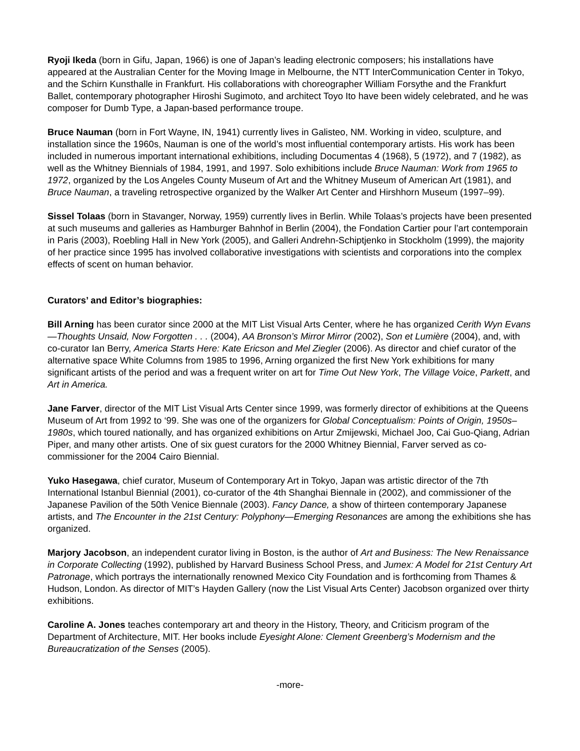Ryoji Ikeda (born in Gifu, Japan, 1966) is one of Japan’s leading electronic composers; his installations have appeared at the Australian Center for the Moving Image in Melbourne, the NTT InterCommunication Center in Tokyo, and the Schirn Kunsthalle in Frankfurt. His collaborations with choreographer William Forsythe and the Frankfurt Ballet, contemporary photographer Hiroshi Sugimoto, and architect Toyo Ito have been widely celebrated, and he was composer for Dumb Type, a Japan-based performance troupe.
Bruce Nauman (born in Fort Wayne, IN, 1941) currently lives in Galisteo, NM. Working in video, sculpture, and installation since the 1960s, Nauman is one of the world’s most influential contemporary artists. His work has been included in numerous important international exhibitions, including Documentas 4 (1968), 5 (1972), and 7 (1982), as well as the Whitney Biennials of 1984, 1991, and 1997. Solo exhibitions include Bruce Nauman: Work from 1965 to 1972, organized by the Los Angeles County Museum of Art and the Whitney Museum of American Art (1981), and Bruce Nauman, a traveling retrospective organized by the Walker Art Center and Hirshhorn Museum (1997–99).
Sissel Tolaas (born in Stavanger, Norway, 1959) currently lives in Berlin. While Tolaas’s projects have been presented at such museums and galleries as Hamburger Bahnhof in Berlin (2004), the Fondation Cartier pour l’art contemporain in Paris (2003), Roebling Hall in New York (2005), and Galleri Andrehn-Schiptjenko in Stockholm (1999), the majority of her practice since 1995 has involved collaborative investigations with scientists and corporations into the complex effects of scent on human behavior.
Curators’ and Editor’s biographies:
Bill Arning has been curator since 2000 at the MIT List Visual Arts Center, where he has organized Cerith Wyn Evans—Thoughts Unsaid, Now Forgotten . . . (2004), AA Bronson’s Mirror Mirror (2002), Son et Lumière (2004), and, with co-curator Ian Berry, America Starts Here: Kate Ericson and Mel Ziegler (2006). As director and chief curator of the alternative space White Columns from 1985 to 1996, Arning organized the first New York exhibitions for many significant artists of the period and was a frequent writer on art for Time Out New York, The Village Voice, Parkett, and Art in America.
Jane Farver, director of the MIT List Visual Arts Center since 1999, was formerly director of exhibitions at the Queens Museum of Art from 1992 to ‘99. She was one of the organizers for Global Conceptualism: Points of Origin, 1950s–1980s, which toured nationally, and has organized exhibitions on Artur Zmijewski, Michael Joo, Cai Guo-Qiang, Adrian Piper, and many other artists. One of six guest curators for the 2000 Whitney Biennial, Farver served as co-commissioner for the 2004 Cairo Biennial.
Yuko Hasegawa, chief curator, Museum of Contemporary Art in Tokyo, Japan was artistic director of the 7th International Istanbul Biennial (2001), co-curator of the 4th Shanghai Biennale in (2002), and commissioner of the Japanese Pavilion of the 50th Venice Biennale (2003). Fancy Dance, a show of thirteen contemporary Japanese artists, and The Encounter in the 21st Century: Polyphony—Emerging Resonances are among the exhibitions she has organized.
Marjory Jacobson, an independent curator living in Boston, is the author of Art and Business: The New Renaissance in Corporate Collecting (1992), published by Harvard Business School Press, and Jumex: A Model for 21st Century Art Patronage, which portrays the internationally renowned Mexico City Foundation and is forthcoming from Thames & Hudson, London. As director of MIT’s Hayden Gallery (now the List Visual Arts Center) Jacobson organized over thirty exhibitions.
Caroline A. Jones teaches contemporary art and theory in the History, Theory, and Criticism program of the Department of Architecture, MIT. Her books include Eyesight Alone: Clement Greenberg’s Modernism and the Bureaucratization of the Senses (2005).
-more-